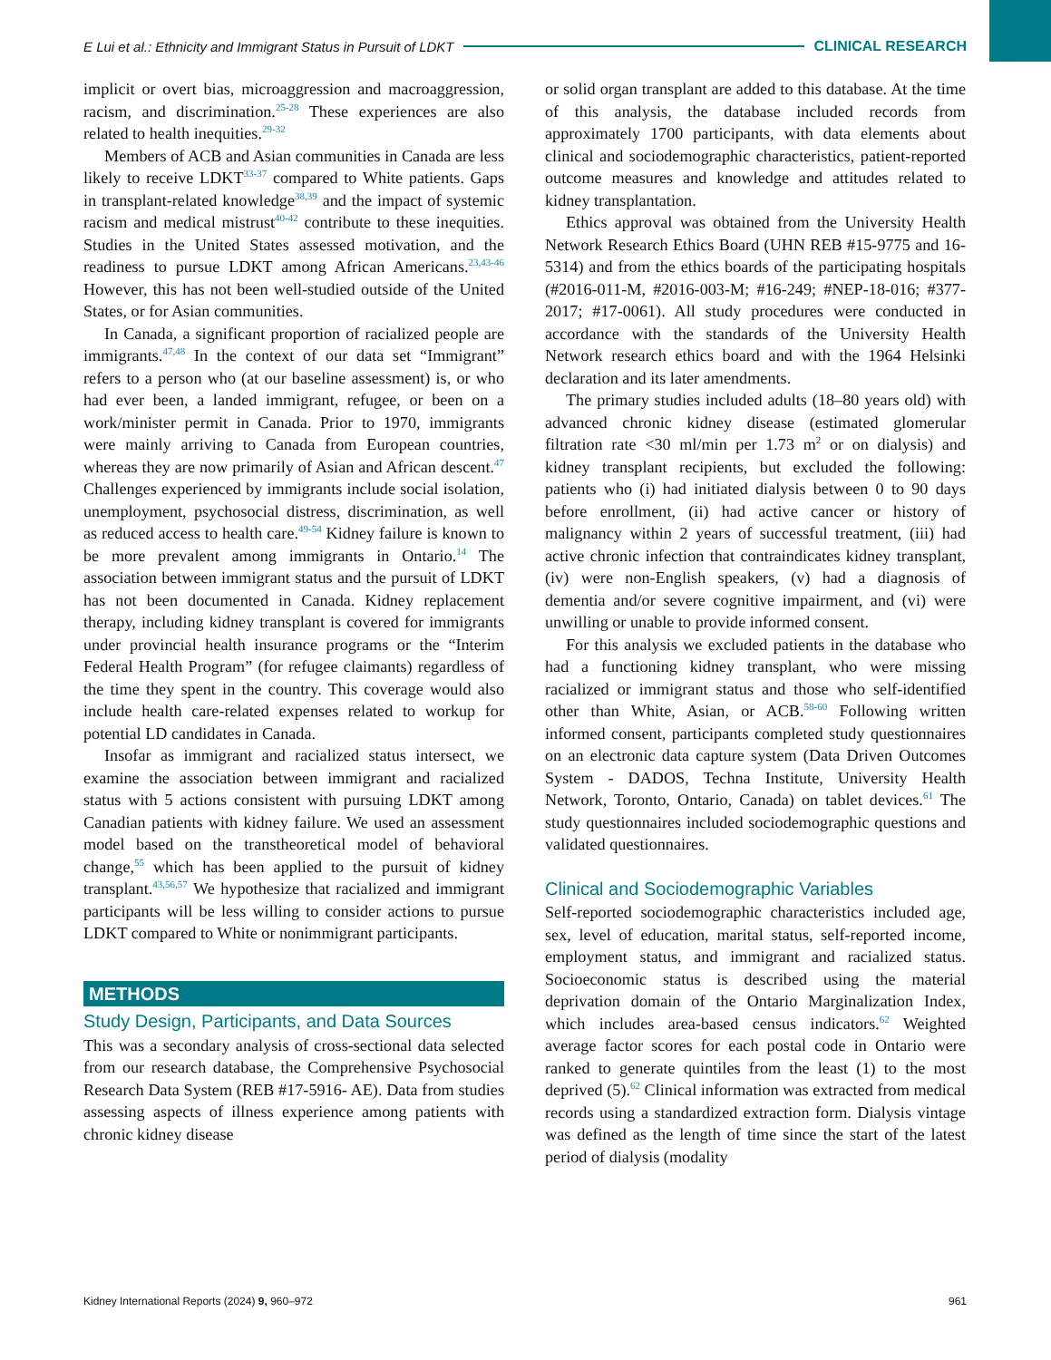E Lui et al.: Ethnicity and Immigrant Status in Pursuit of LDKT CLINICAL RESEARCH
implicit or overt bias, microaggression and macroaggression, racism, and discrimination.<sup>25-28</sup> These experiences are also related to health inequities.<sup>29-32</sup>
Members of ACB and Asian communities in Canada are less likely to receive LDKT<sup>33-37</sup> compared to White patients. Gaps in transplant-related knowledge<sup>38,39</sup> and the impact of systemic racism and medical mistrust<sup>40-42</sup> contribute to these inequities. Studies in the United States assessed motivation, and the readiness to pursue LDKT among African Americans.<sup>23,43-46</sup> However, this has not been well-studied outside of the United States, or for Asian communities.
In Canada, a significant proportion of racialized people are immigrants.<sup>47,48</sup> In the context of our data set “Immigrant” refers to a person who (at our baseline assessment) is, or who had ever been, a landed immigrant, refugee, or been on a work/minister permit in Canada. Prior to 1970, immigrants were mainly arriving to Canada from European countries, whereas they are now primarily of Asian and African descent.<sup>47</sup> Challenges experienced by immigrants include social isolation, unemployment, psychosocial distress, discrimination, as well as reduced access to health care.<sup>49-54</sup> Kidney failure is known to be more prevalent among immigrants in Ontario.<sup>14</sup> The association between immigrant status and the pursuit of LDKT has not been documented in Canada. Kidney replacement therapy, including kidney transplant is covered for immigrants under provincial health insurance programs or the “Interim Federal Health Program” (for refugee claimants) regardless of the time they spent in the country. This coverage would also include health care-related expenses related to workup for potential LD candidates in Canada.
Insofar as immigrant and racialized status intersect, we examine the association between immigrant and racialized status with 5 actions consistent with pursuing LDKT among Canadian patients with kidney failure. We used an assessment model based on the transtheoretical model of behavioral change,<sup>55</sup> which has been applied to the pursuit of kidney transplant.<sup>43,56,57</sup> We hypothesize that racialized and immigrant participants will be less willing to consider actions to pursue LDKT compared to White or nonimmigrant participants.
METHODS
Study Design, Participants, and Data Sources
This was a secondary analysis of cross-sectional data selected from our research database, the Comprehensive Psychosocial Research Data System (REB #17-5916- AE). Data from studies assessing aspects of illness experience among patients with chronic kidney disease
or solid organ transplant are added to this database. At the time of this analysis, the database included records from approximately 1700 participants, with data elements about clinical and sociodemographic characteristics, patient-reported outcome measures and knowledge and attitudes related to kidney transplantation.
Ethics approval was obtained from the University Health Network Research Ethics Board (UHN REB #15-9775 and 16-5314) and from the ethics boards of the participating hospitals (#2016-011-M, #2016-003-M; #16-249; #NEP-18-016; #377-2017; #17-0061). All study procedures were conducted in accordance with the standards of the University Health Network research ethics board and with the 1964 Helsinki declaration and its later amendments.
The primary studies included adults (18–80 years old) with advanced chronic kidney disease (estimated glomerular filtration rate <30 ml/min per 1.73 m<sup>2</sup> or on dialysis) and kidney transplant recipients, but excluded the following: patients who (i) had initiated dialysis between 0 to 90 days before enrollment, (ii) had active cancer or history of malignancy within 2 years of successful treatment, (iii) had active chronic infection that contraindicates kidney transplant, (iv) were non-English speakers, (v) had a diagnosis of dementia and/or severe cognitive impairment, and (vi) were unwilling or unable to provide informed consent.
For this analysis we excluded patients in the database who had a functioning kidney transplant, who were missing racialized or immigrant status and those who self-identified other than White, Asian, or ACB.<sup>58-60</sup> Following written informed consent, participants completed study questionnaires on an electronic data capture system (Data Driven Outcomes System - DADOS, Techna Institute, University Health Network, Toronto, Ontario, Canada) on tablet devices.<sup>61</sup> The study questionnaires included sociodemographic questions and validated questionnaires.
Clinical and Sociodemographic Variables
Self-reported sociodemographic characteristics included age, sex, level of education, marital status, self-reported income, employment status, and immigrant and racialized status. Socioeconomic status is described using the material deprivation domain of the Ontario Marginalization Index, which includes area-based census indicators.<sup>62</sup> Weighted average factor scores for each postal code in Ontario were ranked to generate quintiles from the least (1) to the most deprived (5).<sup>62</sup> Clinical information was extracted from medical records using a standardized extraction form. Dialysis vintage was defined as the length of time since the start of the latest period of dialysis (modality
Kidney International Reports (2024) 9, 960–972 961